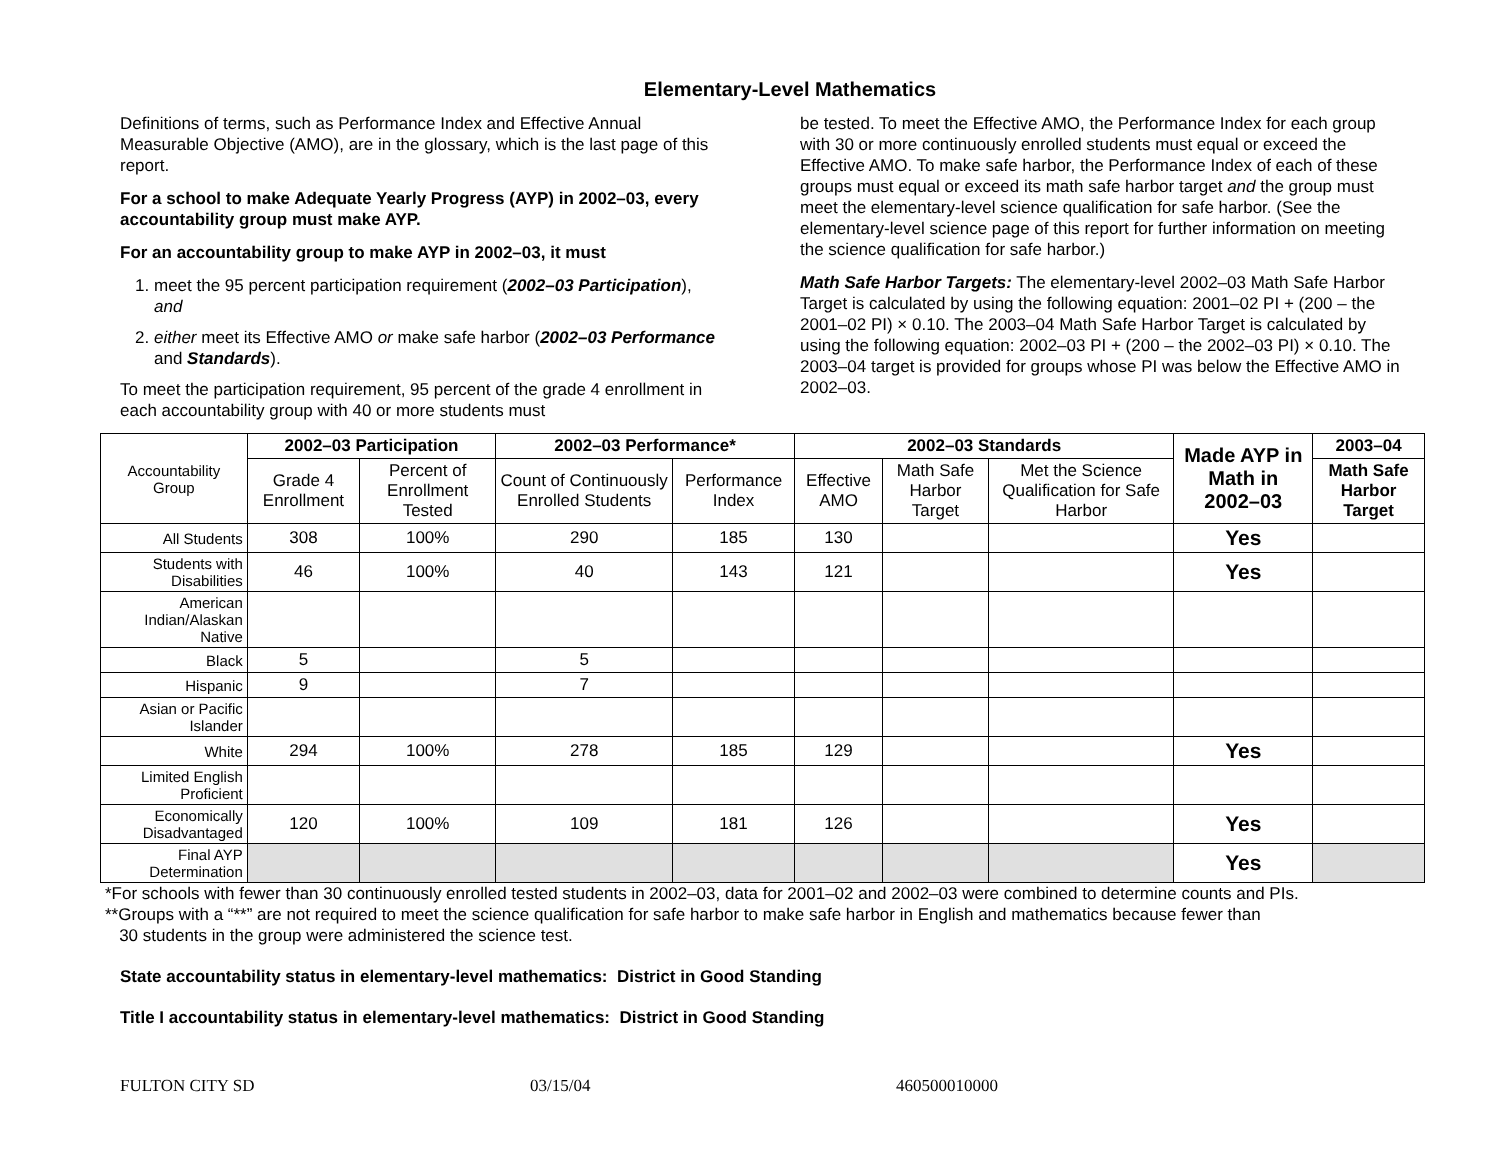Elementary-Level Mathematics
Definitions of terms, such as Performance Index and Effective Annual Measurable Objective (AMO), are in the glossary, which is the last page of this report.
For a school to make Adequate Yearly Progress (AYP) in 2002–03, every accountability group must make AYP.
For an accountability group to make AYP in 2002–03, it must
1. meet the 95 percent participation requirement (2002–03 Participation), and
2. either meet its Effective AMO or make safe harbor (2002–03 Performance and Standards).
To meet the participation requirement, 95 percent of the grade 4 enrollment in each accountability group with 40 or more students must
be tested. To meet the Effective AMO, the Performance Index for each group with 30 or more continuously enrolled students must equal or exceed the Effective AMO. To make safe harbor, the Performance Index of each of these groups must equal or exceed its math safe harbor target and the group must meet the elementary-level science qualification for safe harbor. (See the elementary-level science page of this report for further information on meeting the science qualification for safe harbor.)
Math Safe Harbor Targets: The elementary-level 2002–03 Math Safe Harbor Target is calculated by using the following equation: 2001–02 PI + (200 – the 2001–02 PI) × 0.10. The 2003–04 Math Safe Harbor Target is calculated by using the following equation: 2002–03 PI + (200 – the 2002–03 PI) × 0.10. The 2003–04 target is provided for groups whose PI was below the Effective AMO in 2002–03.
| Accountability Group | 2002–03 Participation | | 2002–03 Performance* | | 2002–03 Standards | | | Made AYP in Math in 2002–03 | 2003–04 |
| | Grade 4 Enrollment | Percent of Enrollment Tested | Count of Continuously Enrolled Students | Performance Index | Effective AMO | Math Safe Harbor Target | Met the Science Qualification for Safe Harbor | | Math Safe Harbor Target |
| All Students | 308 | 100% | 290 | 185 | 130 | | | Yes | |
| Students with Disabilities | 46 | 100% | 40 | 143 | 121 | | | Yes | |
| American Indian/Alaskan Native | | | | | | | | | |
| Black | 5 | | 5 | | | | | | |
| Hispanic | 9 | | 7 | | | | | | |
| Asian or Pacific Islander | | | | | | | | | |
| White | 294 | 100% | 278 | 185 | 129 | | | Yes | |
| Limited English Proficient | | | | | | | | | |
| Economically Disadvantaged | 120 | 100% | 109 | 181 | 126 | | | Yes | |
| Final AYP Determination | | | | | | | | Yes | |
*For schools with fewer than 30 continuously enrolled tested students in 2002–03, data for 2001–02 and 2002–03 were combined to determine counts and PIs.
**Groups with a “**” are not required to meet the science qualification for safe harbor to make safe harbor in English and mathematics because fewer than
30 students in the group were administered the science test.
State accountability status in elementary-level mathematics: District in Good Standing
Title I accountability status in elementary-level mathematics: District in Good Standing
FULTON CITY SD 03/15/04 460500010000